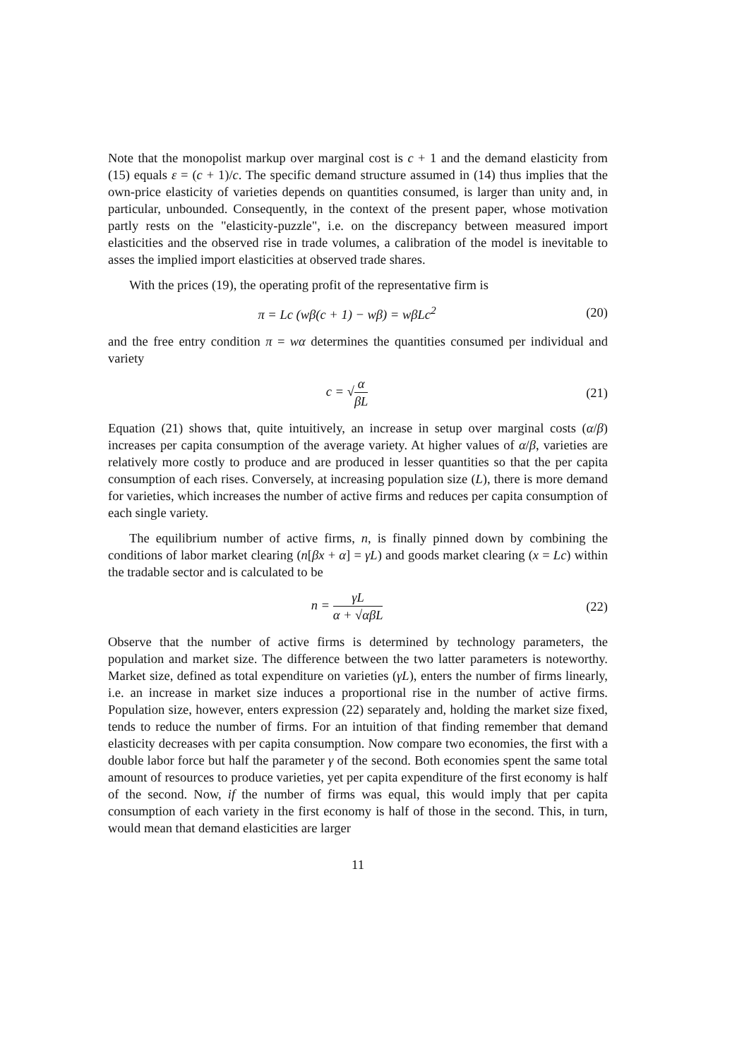Note that the monopolist markup over marginal cost is c + 1 and the demand elasticity from (15) equals ε = (c + 1)/c. The specific demand structure assumed in (14) thus implies that the own-price elasticity of varieties depends on quantities consumed, is larger than unity and, in particular, unbounded. Consequently, in the context of the present paper, whose motivation partly rests on the "elasticity-puzzle", i.e. on the discrepancy between measured import elasticities and the observed rise in trade volumes, a calibration of the model is inevitable to asses the implied import elasticities at observed trade shares.
With the prices (19), the operating profit of the representative firm is
π = Lc (wβ(c + 1) − wβ) = wβLc<sup>2</sup>
(20)
and the free entry condition π = wα determines the quantities consumed per individual and variety
c = √α βL (21)
Equation (21) shows that, quite intuitively, an increase in setup over marginal costs (α/β) increases per capita consumption of the average variety. At higher values of α/β, varieties are relatively more costly to produce and are produced in lesser quantities so that the per capita consumption of each rises. Conversely, at increasing population size (L), there is more demand for varieties, which increases the number of active firms and reduces per capita consumption of each single variety.
The equilibrium number of active firms, n, is finally pinned down by combining the conditions of labor market clearing (n[βx + α] = γL) and goods market clearing (x = Lc) within the tradable sector and is calculated to be
n = γL α + √αβL (22)
Observe that the number of active firms is determined by technology parameters, the population and market size. The difference between the two latter parameters is noteworthy. Market size, defined as total expenditure on varieties (γL), enters the number of firms linearly, i.e. an increase in market size induces a proportional rise in the number of active firms. Population size, however, enters expression (22) separately and, holding the market size fixed, tends to reduce the number of firms. For an intuition of that finding remember that demand elasticity decreases with per capita consumption. Now compare two economies, the first with a double labor force but half the parameter γ of the second. Both economies spent the same total amount of resources to produce varieties, yet per capita expenditure of the first economy is half of the second. Now, if the number of firms was equal, this would imply that per capita consumption of each variety in the first economy is half of those in the second. This, in turn, would mean that demand elasticities are larger
11